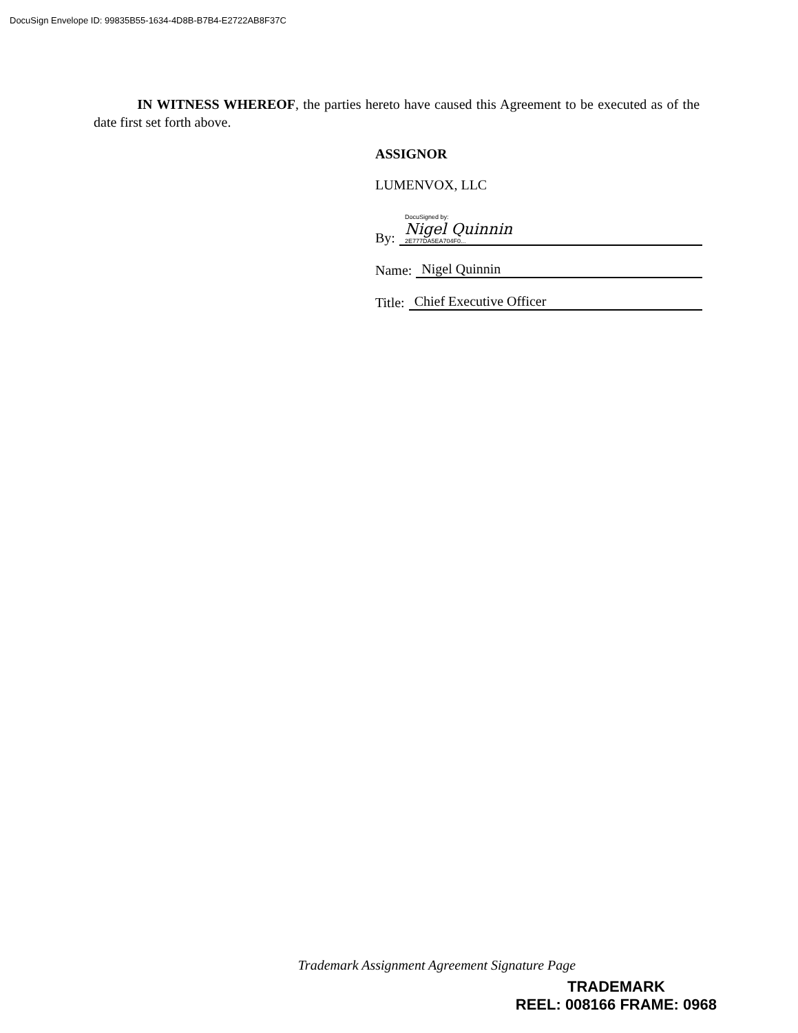DocuSign Envelope ID: 99835B55-1634-4D8B-B7B4-E2722AB8F37C
IN WITNESS WHEREOF, the parties hereto have caused this Agreement to be executed as of the date first set forth above.
ASSIGNOR
LUMENVOX, LLC
By:
DocuSigned by:
Nigel Quinnin
2E777DA5EA704F0...
Name:
Nigel Quinnin
Title:
Chief Executive Officer
Trademark Assignment Agreement Signature Page
TRADEMARK
REEL: 008166 FRAME: 0968